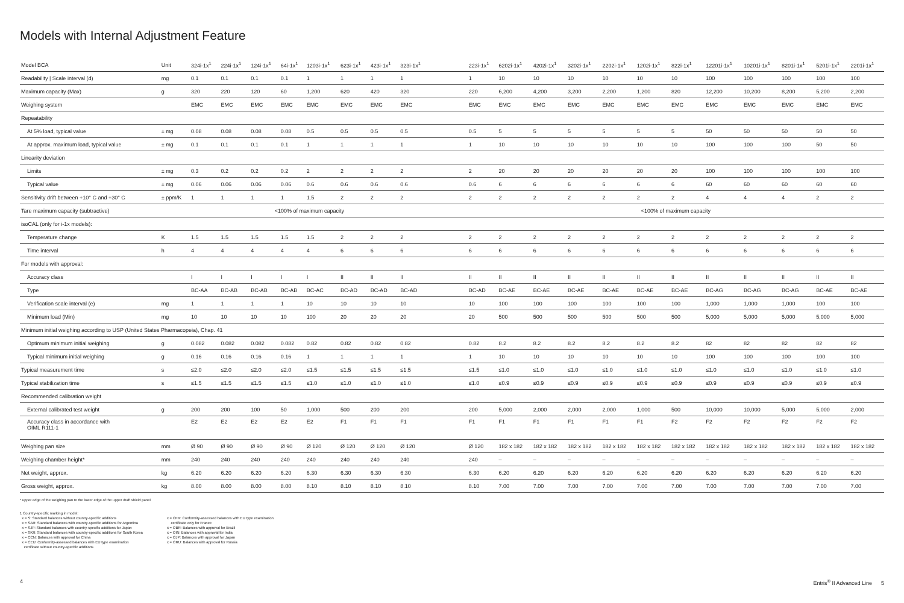Models with Internal Adjustment Feature
| Model BCA | Unit | 324i-1x<sup>1</sup> | 224i-1x<sup>1</sup> | 124i-1x<sup>1</sup> | 64i-1x<sup>1</sup> | 1203i-1x<sup>1</sup> | 623i-1x<sup>1</sup> | 423i-1x<sup>1</sup> | 323i-1x<sup>1</sup> | | 223i-1x<sup>1</sup> | 6202i-1x<sup>1</sup> | 4202i-1x<sup>1</sup> | 3202i-1x<sup>1</sup> | 2202i-1x<sup>1</sup> | 1202i-1x<sup>1</sup> | 822i-1x<sup>1</sup> | 12201i-1x<sup>1</sup> | 10201i-1x<sup>1</sup> | 8201i-1x<sup>1</sup> | 5201i-1x<sup>1</sup> | 2201i-1x<sup>1</sup> |
| --- | --- | --- | --- | --- | --- | --- | --- | --- | --- | --- | --- | --- | --- | --- | --- | --- | --- | --- | --- | --- | --- | --- |
| Readability / Scale interval (d) | mg | 0.1 | 0.1 | 0.1 | 0.1 | 1 | 1 | 1 | 1 | | 1 | 10 | 10 | 10 | 10 | 10 | 10 | 100 | 100 | 100 | 100 | 100 |
| Maximum capacity (Max) | g | 320 | 220 | 120 | 60 | 1,200 | 620 | 420 | 320 | | 220 | 6,200 | 4,200 | 3,200 | 2,200 | 1,200 | 820 | 12,200 | 10,200 | 8,200 | 5,200 | 2,200 |
| Weighing system | | EMC | EMC | EMC | EMC | EMC | EMC | EMC | EMC | | EMC | EMC | EMC | EMC | EMC | EMC | EMC | EMC | EMC | EMC | EMC | EMC |
| Repeatability | | | | | | | | | | | | | | | | | | | | | | |
| At 5% load, typical value | ± mg | 0.08 | 0.08 | 0.08 | 0.08 | 0.5 | 0.5 | 0.5 | 0.5 | | 0.5 | 5 | 5 | 5 | 5 | 5 | 5 | 50 | 50 | 50 | 50 | 50 |
| At approx. maximum load, typical value | ± mg | 0.1 | 0.1 | 0.1 | 0.1 | 1 | 1 | 1 | 1 | | 1 | 10 | 10 | 10 | 10 | 10 | 10 | 100 | 100 | 100 | 50 | 50 |
| Linearity deviation | | | | | | | | | | | | | | | | | | | | | | |
| Limits | ± mg | 0.3 | 0.2 | 0.2 | 0.2 | 2 | 2 | 2 | 2 | | 2 | 20 | 20 | 20 | 20 | 20 | 20 | 100 | 100 | 100 | 100 | 100 |
| Typical value | ± mg | 0.06 | 0.06 | 0.06 | 0.06 | 0.6 | 0.6 | 0.6 | 0.6 | | 0.6 | 6 | 6 | 6 | 6 | 6 | 6 | 60 | 60 | 60 | 60 | 60 |
| Sensitivity drift between +10° C and +30° C | ± ppm/K | 1 | 1 | 1 | 1 | 1.5 | 2 | 2 | 2 | | 2 | 2 | 2 | 2 | 2 | 2 | 2 | 4 | 4 | 4 | 2 | 2 |
| Tare maximum capacity (subtractive) | | <100% of maximum capacity | | | | | | | | | <100% of maximum capacity | | | | | | | | | | | |
| isoCAL (only for i-1x models): | | | | | | | | | | | | | | | | | | | | | | |
| Temperature change | K | 1.5 | 1.5 | 1.5 | 1.5 | 1.5 | 2 | 2 | 2 | | 2 | 2 | 2 | 2 | 2 | 2 | 2 | 2 | 2 | 2 | 2 | 2 |
| Time interval | h | 4 | 4 | 4 | 4 | 4 | 6 | 6 | 6 | | 6 | 6 | 6 | 6 | 6 | 6 | 6 | 6 | 6 | 6 | 6 | 6 |
| For models with approval: | | | | | | | | | | | | | | | | | | | | | | |
| Accuracy class | | I | I | I | I | I | II | II | II | | II | II | II | II | II | II | II | II | II | II | II | II |
| Type | | BC-AA | BC-AB | BC-AB | BC-AB | BC-AC | BC-AD | BC-AD | BC-AD | | BC-AD | BC-AE | BC-AE | BC-AE | BC-AE | BC-AE | BC-AE | BC-AG | BC-AG | BC-AG | BC-AE | BC-AE |
| Verification scale interval (e) | mg | 1 | 1 | 1 | 1 | 10 | 10 | 10 | 10 | | 10 | 100 | 100 | 100 | 100 | 100 | 100 | 1,000 | 1,000 | 1,000 | 100 | 100 |
| Minimum load (Min) | mg | 10 | 10 | 10 | 10 | 100 | 20 | 20 | 20 | | 20 | 500 | 500 | 500 | 500 | 500 | 500 | 5,000 | 5,000 | 5,000 | 5,000 | 5,000 |
| Minimum initial weighing according to USP (United States Pharmacopeia), Chap. 41 | | | | | | | | | | | | | | | | | | | | | | |
| Optimum minimum initial weighing | g | 0.082 | 0.082 | 0.082 | 0.082 | 0.82 | 0.82 | 0.82 | 0.82 | | 0.82 | 8.2 | 8.2 | 8.2 | 8.2 | 8.2 | 8.2 | 82 | 82 | 82 | 82 | 82 |
| Typical minimum initial weighing | g | 0.16 | 0.16 | 0.16 | 0.16 | 1 | 1 | 1 | 1 | | 1 | 10 | 10 | 10 | 10 | 10 | 10 | 100 | 100 | 100 | 100 | 100 |
| Typical measurement time | s | ≤2.0 | ≤2.0 | ≤2.0 | ≤2.0 | ≤1.5 | ≤1.5 | ≤1.5 | ≤1.5 | | ≤1.5 | ≤1.0 | ≤1.0 | ≤1.0 | ≤1.0 | ≤1.0 | ≤1.0 | ≤1.0 | ≤1.0 | ≤1.0 | ≤1.0 | ≤1.0 |
| Typical stabilization time | s | ≤1.5 | ≤1.5 | ≤1.5 | ≤1.5 | ≤1.0 | ≤1.0 | ≤1.0 | ≤1.0 | | ≤1.0 | ≤0.9 | ≤0.9 | ≤0.9 | ≤0.9 | ≤0.9 | ≤0.9 | ≤0.9 | ≤0.9 | ≤0.9 | ≤0.9 | ≤0.9 |
| Recommended calibration weight | | | | | | | | | | | | | | | | | | | | | | |
| External calibrated test weight | g | 200 | 200 | 100 | 50 | 1,000 | 500 | 200 | 200 | | 200 | 5,000 | 2,000 | 2,000 | 2,000 | 1,000 | 500 | 10,000 | 10,000 | 5,000 | 5,000 | 2,000 |
| Accuracy class in accordance with OIML R111-1 | | E2 | E2 | E2 | E2 | E2 | F1 | F1 | F1 | | F1 | F1 | F1 | F1 | F1 | F1 | F2 | F2 | F2 | F2 | F2 | F2 |
| Weighing pan size | mm | Ø 90 | Ø 90 | Ø 90 | Ø 90 | Ø 120 | Ø 120 | Ø 120 | Ø 120 | | Ø 120 | 182 x 182 | 182 x 182 | 182 x 182 | 182 x 182 | 182 x 182 | 182 x 182 | 182 x 182 | 182 x 182 | 182 x 182 | 182 x 182 | 182 x 182 |
| Weighing chamber height* | mm | 240 | 240 | 240 | 240 | 240 | 240 | 240 | 240 | | 240 | – | – | – | – | – | – | – | – | – | – | – |
| Net weight, approx. | kg | 6.20 | 6.20 | 6.20 | 6.20 | 6.30 | 6.30 | 6.30 | 6.30 | | 6.30 | 6.20 | 6.20 | 6.20 | 6.20 | 6.20 | 6.20 | 6.20 | 6.20 | 6.20 | 6.20 | 6.20 |
| Gross weight, approx. | kg | 8.00 | 8.00 | 8.00 | 8.00 | 8.10 | 8.10 | 8.10 | 8.10 | | 8.10 | 7.00 | 7.00 | 7.00 | 7.00 | 7.00 | 7.00 | 7.00 | 7.00 | 7.00 | 7.00 | 7.00 |
* upper edge of the weighing pan to the lower edge of the upper draft shield panel
1 Country-specific marking in model:
x = S: Standard balances without country-specific additions
x = SAR: Standard balances with country-specific additions for Argentina
x = SJP: Standard balances with country-specific additions for Japan
x = SKR: Standard balances with country-specific additions for South Korea
x = CCN: Balances with approval for China
x = CEU: Conformity-assessed balances with EU type examination
certificate without country-specific additions
x = CFR: Conformity-assessed balances with EU type examination
certificate only for France
x = OBR: Balances with approval for Brazil
x = OIN: Balances with approval for India
x = OJP: Balances with approval for Japan
x = ORU: Balances with approval for Russia
4 Entris<sup>®</sup> II Advanced Line 5